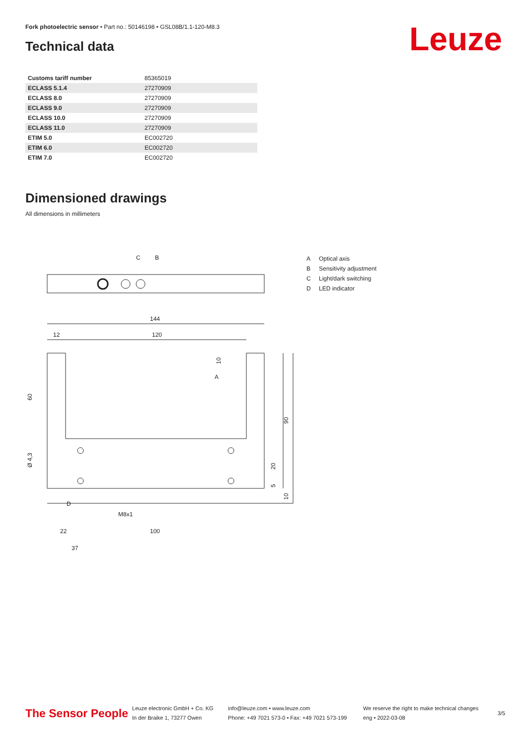Fork photoelectric sensor • Part no.: 50146198 • GSL08B/1.1-120-M8.3
Technical data Leuze
| Customs tariff number | 85365019 |
| ECLASS 5.1.4 | 27270909 |
| ECLASS 8.0 | 27270909 |
| ECLASS 9.0 | 27270909 |
| ECLASS 10.0 | 27270909 |
| ECLASS 11.0 | 27270909 |
| ETIM 5.0 | EC002720 |
| ETIM 6.0 | EC002720 |
| ETIM 7.0 | EC002720 |
Dimensioned drawings
All dimensions in millimeters
C
B
144
12
120
A
D
M8x1
22
100
37
60
Ø 4,3
90
20
5
10
10
A Optical axis
B Sensitivity adjustment
C Light/dark switching
D LED indicator
The Sensor People
Leuze electronic GmbH + Co. KG
In der Braike 1, 73277 Owen
info@leuze.com • www.leuze.com
Phone: +49 7021 573-0 • Fax: +49 7021 573-199
We reserve the right to make technical changes
eng • 2022-03-08
3/5